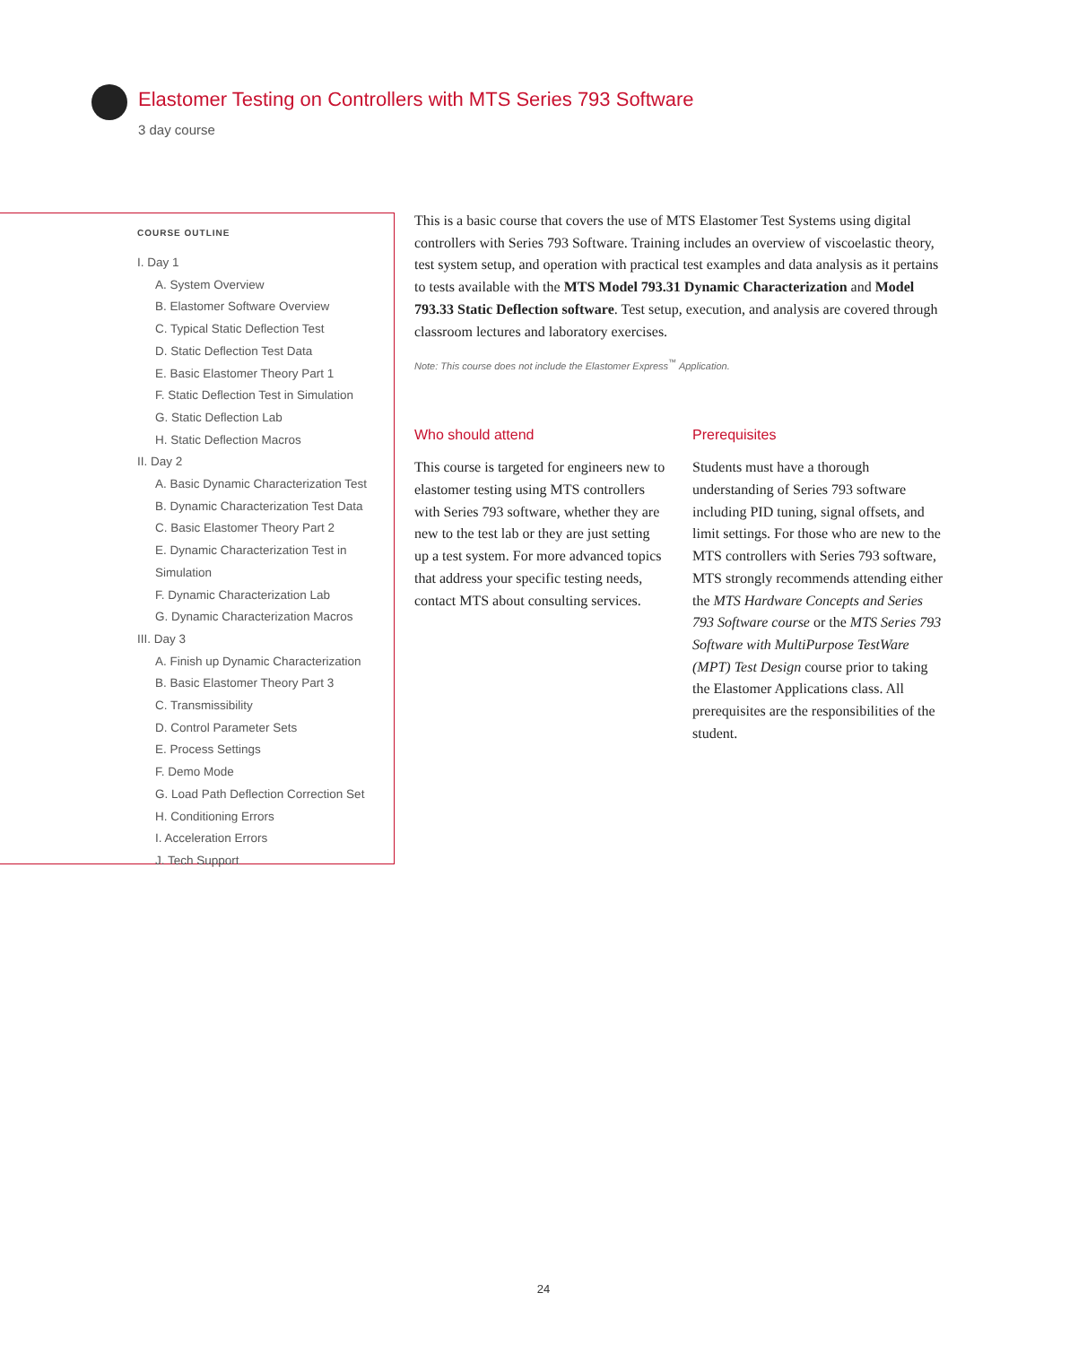Elastomer Testing on Controllers with MTS Series 793 Software
3 day course
COURSE OUTLINE
I. Day 1
A. System Overview
B. Elastomer Software Overview
C. Typical Static Deflection Test
D. Static Deflection Test Data
E. Basic Elastomer Theory Part 1
F. Static Deflection Test in Simulation
G. Static Deflection Lab
H. Static Deflection Macros
II. Day 2
A. Basic Dynamic Characterization Test
B. Dynamic Characterization Test Data
C. Basic Elastomer Theory Part 2
E. Dynamic Characterization Test in Simulation
F. Dynamic Characterization Lab
G. Dynamic Characterization Macros
III. Day 3
A. Finish up Dynamic Characterization
B. Basic Elastomer Theory Part 3
C. Transmissibility
D. Control Parameter Sets
E. Process Settings
F. Demo Mode
G. Load Path Deflection Correction Set
H. Conditioning Errors
I. Acceleration Errors
J. Tech Support
This is a basic course that covers the use of MTS Elastomer Test Systems using digital controllers with Series 793 Software. Training includes an overview of viscoelastic theory, test system setup, and operation with practical test examples and data analysis as it pertains to tests available with the MTS Model 793.31 Dynamic Characterization and Model 793.33 Static Deflection software. Test setup, execution, and analysis are covered through classroom lectures and laboratory exercises.
Note: This course does not include the Elastomer Express<sup>™</sup> Application.
Who should attend
This course is targeted for engineers new to elastomer testing using MTS controllers with Series 793 software, whether they are new to the test lab or they are just setting up a test system. For more advanced topics that address your specific testing needs, contact MTS about consulting services.
Prerequisites
Students must have a thorough understanding of Series 793 software including PID tuning, signal offsets, and limit settings. For those who are new to the MTS controllers with Series 793 software, MTS strongly recommends attending either the MTS Hardware Concepts and Series 793 Software course or the MTS Series 793 Software with MultiPurpose TestWare (MPT) Test Design course prior to taking the Elastomer Applications class. All prerequisites are the responsibilities of the student.
24